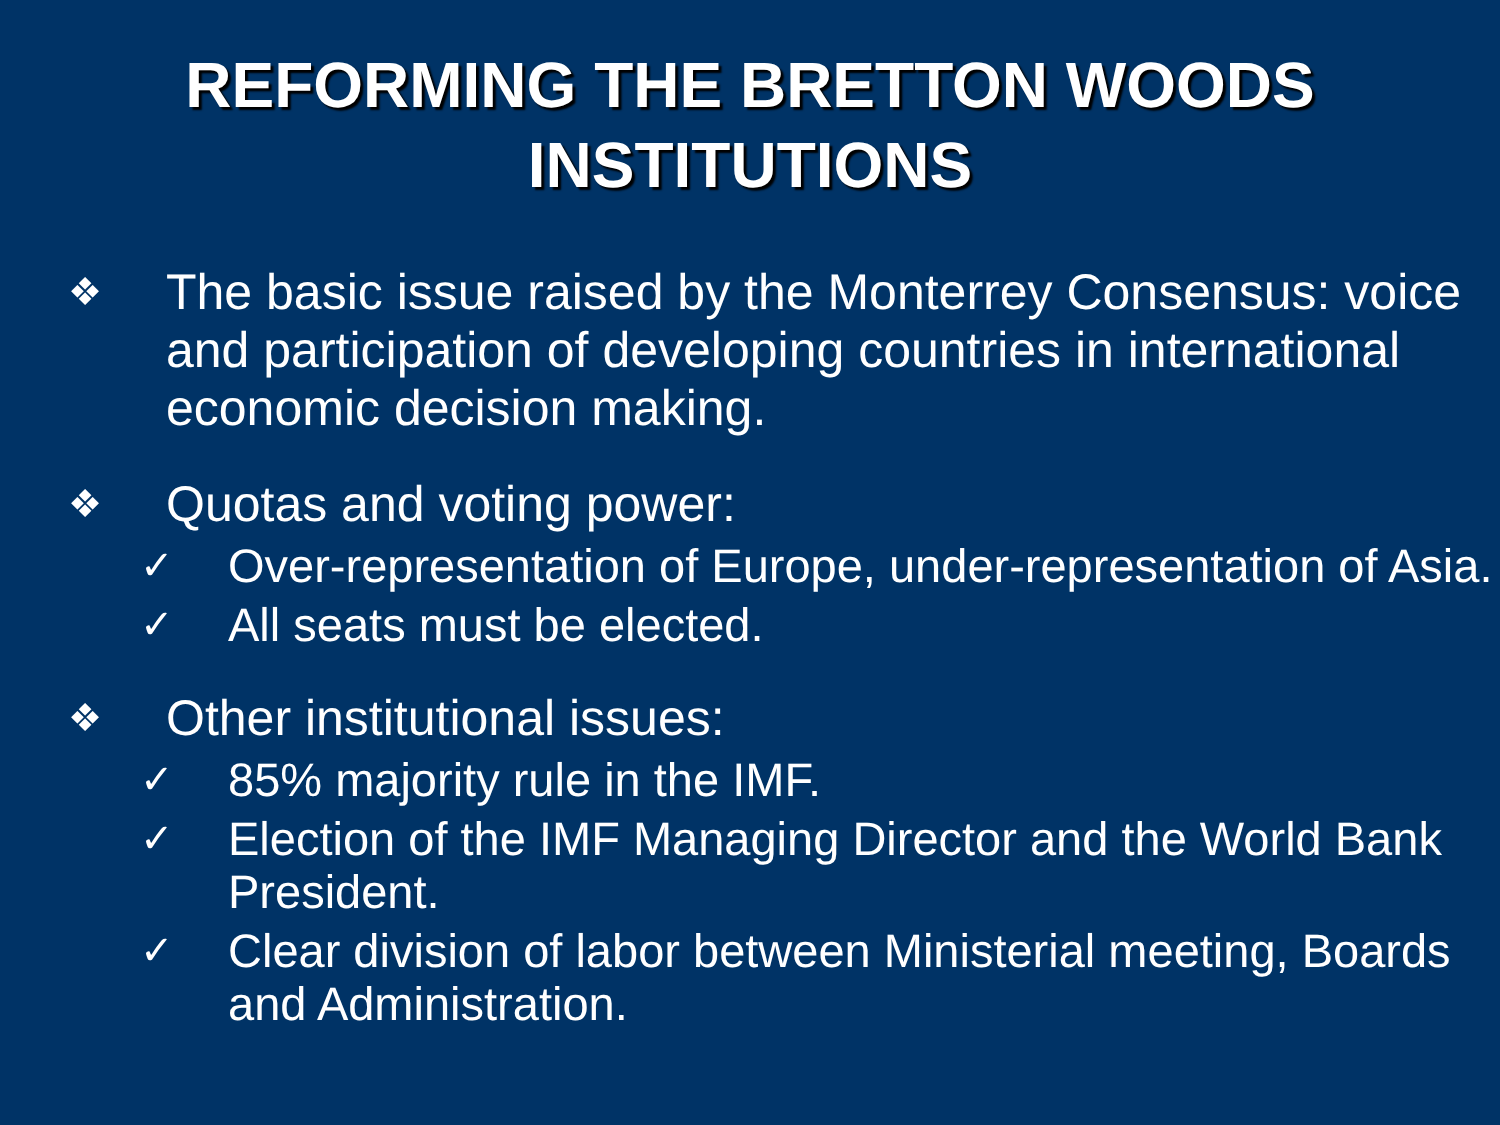REFORMING THE BRETTON WOODS
INSTITUTIONS
❖ The basic issue raised by the Monterrey Consensus: voice and participation of developing countries in international economic decision making.
❖ Quotas and voting power:
✓ Over-representation of Europe, under-representation of Asia.
✓ All seats must be elected.
❖ Other institutional issues:
✓ 85% majority rule in the IMF.
✓ Election of the IMF Managing Director and the World Bank President.
✓ Clear division of labor between Ministerial meeting, Boards and Administration.